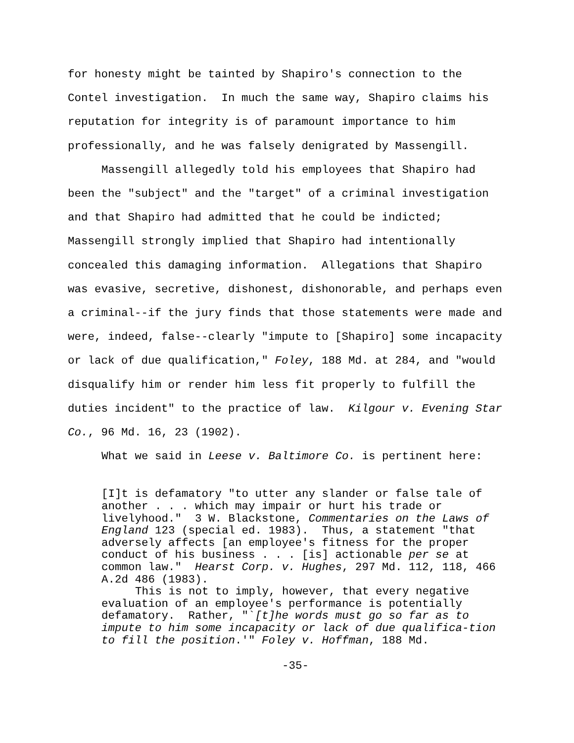for honesty might be tainted by Shapiro's connection to the Contel investigation. In much the same way, Shapiro claims his reputation for integrity is of paramount importance to him professionally, and he was falsely denigrated by Massengill.
Massengill allegedly told his employees that Shapiro had been the "subject" and the "target" of a criminal investigation and that Shapiro had admitted that he could be indicted; Massengill strongly implied that Shapiro had intentionally concealed this damaging information. Allegations that Shapiro was evasive, secretive, dishonest, dishonorable, and perhaps even a criminal--if the jury finds that those statements were made and were, indeed, false--clearly "impute to [Shapiro] some incapacity or lack of due qualification," Foley, 188 Md. at 284, and "would disqualify him or render him less fit properly to fulfill the duties incident" to the practice of law. Kilgour v. Evening Star Co., 96 Md. 16, 23 (1902).
What we said in Leese v. Baltimore Co. is pertinent here:
[I]t is defamatory "to utter any slander or false tale of another . . . which may impair or hurt his trade or livelyhood." 3 W. Blackstone, Commentaries on the Laws of England 123 (special ed. 1983). Thus, a statement "that adversely affects [an employee's fitness for the proper conduct of his business . . . [is] actionable per se at common law." Hearst Corp. v. Hughes, 297 Md. 112, 118, 466 A.2d 486 (1983).
This is not to imply, however, that every negative evaluation of an employee's performance is potentially defamatory. Rather, "`[t]he words must go so far as to impute to him some incapacity or lack of due qualifica-tion to fill the position.'" Foley v. Hoffman, 188 Md.
-35-